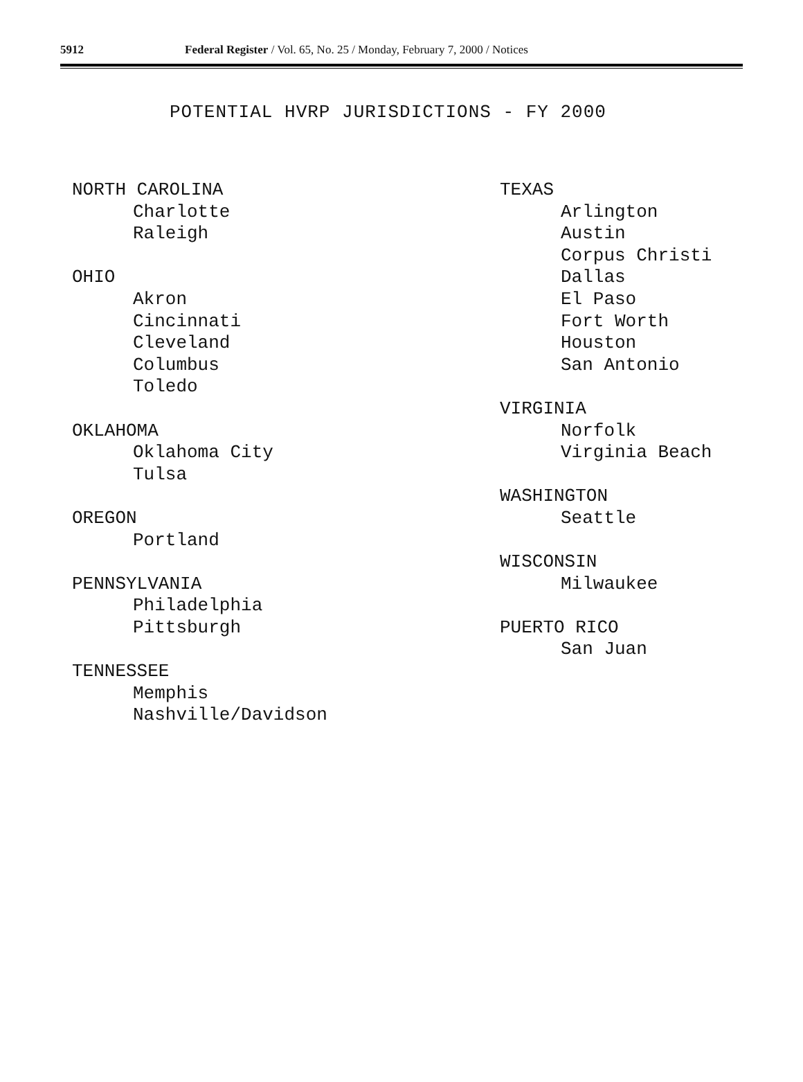5912
Federal Register / Vol. 65, No. 25 / Monday, February 7, 2000 / Notices
POTENTIAL HVRP JURISDICTIONS - FY 2000
NORTH CAROLINA
Charlotte
Raleigh
OHIO
Akron
Cincinnati
Cleveland
Columbus
Toledo
OKLAHOMA
Oklahoma City
Tulsa
OREGON
Portland
PENNSYLVANIA
Philadelphia
Pittsburgh
TENNESSEE
Memphis
Nashville/Davidson
TEXAS
Arlington
Austin
Corpus Christi
Dallas
El Paso
Fort Worth
Houston
San Antonio
VIRGINIA
Norfolk
Virginia Beach
WASHINGTON
Seattle
WISCONSIN
Milwaukee
PUERTO RICO
San Juan